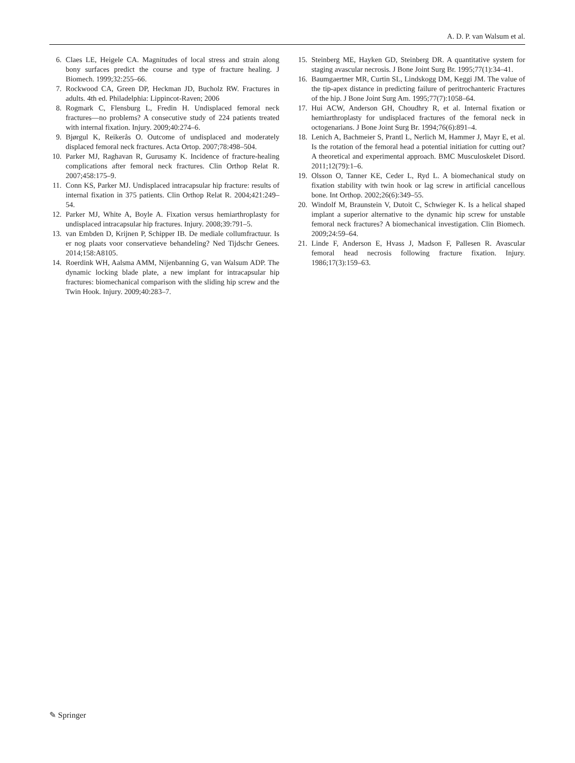A. D. P. van Walsum et al.
6. Claes LE, Heigele CA. Magnitudes of local stress and strain along bony surfaces predict the course and type of fracture healing. J Biomech. 1999;32:255–66.
7. Rockwood CA, Green DP, Heckman JD, Bucholz RW. Fractures in adults. 4th ed. Philadelphia: Lippincot-Raven; 2006
8. Rogmark C, Flensburg L, Fredin H. Undisplaced femoral neck fractures—no problems? A consecutive study of 224 patients treated with internal fixation. Injury. 2009;40:274–6.
9. Bjørgul K, Reikerås O. Outcome of undisplaced and moderately displaced femoral neck fractures. Acta Ortop. 2007;78:498–504.
10. Parker MJ, Raghavan R, Gurusamy K. Incidence of fracture-healing complications after femoral neck fractures. Clin Orthop Relat R. 2007;458:175–9.
11. Conn KS, Parker MJ. Undisplaced intracapsular hip fracture: results of internal fixation in 375 patients. Clin Orthop Relat R. 2004;421:249–54.
12. Parker MJ, White A, Boyle A. Fixation versus hemiarthroplasty for undisplaced intracapsular hip fractures. Injury. 2008;39:791–5.
13. van Embden D, Krijnen P, Schipper IB. De mediale collumfractuur. Is er nog plaats voor conservatieve behandeling? Ned Tijdschr Genees. 2014;158:A8105.
14. Roerdink WH, Aalsma AMM, Nijenbanning G, van Walsum ADP. The dynamic locking blade plate, a new implant for intracapsular hip fractures: biomechanical comparison with the sliding hip screw and the Twin Hook. Injury. 2009;40:283–7.
15. Steinberg ME, Hayken GD, Steinberg DR. A quantitative system for staging avascular necrosis. J Bone Joint Surg Br. 1995;77(1):34–41.
16. Baumgaertner MR, Curtin SL, Lindskogg DM, Keggi JM. The value of the tip-apex distance in predicting failure of peritrochanteric Fractures of the hip. J Bone Joint Surg Am. 1995;77(7):1058–64.
17. Hui ACW, Anderson GH, Choudhry R, et al. Internal fixation or hemiarthroplasty for undisplaced fractures of the femoral neck in octogenarians. J Bone Joint Surg Br. 1994;76(6):891–4.
18. Lenich A, Bachmeier S, Prantl L, Nerlich M, Hammer J, Mayr E, et al. Is the rotation of the femoral head a potential initiation for cutting out? A theoretical and experimental approach. BMC Musculoskelet Disord. 2011;12(79):1–6.
19. Olsson O, Tanner KE, Ceder L, Ryd L. A biomechanical study on fixation stability with twin hook or lag screw in artificial cancellous bone. Int Orthop. 2002;26(6):349–55.
20. Windolf M, Braunstein V, Dutoit C, Schwieger K. Is a helical shaped implant a superior alternative to the dynamic hip screw for unstable femoral neck fractures? A biomechanical investigation. Clin Biomech. 2009;24:59–64.
21. Linde F, Anderson E, Hvass J, Madson F, Pallesen R. Avascular femoral head necrosis following fracture fixation. Injury. 1986;17(3):159–63.
✎ Springer